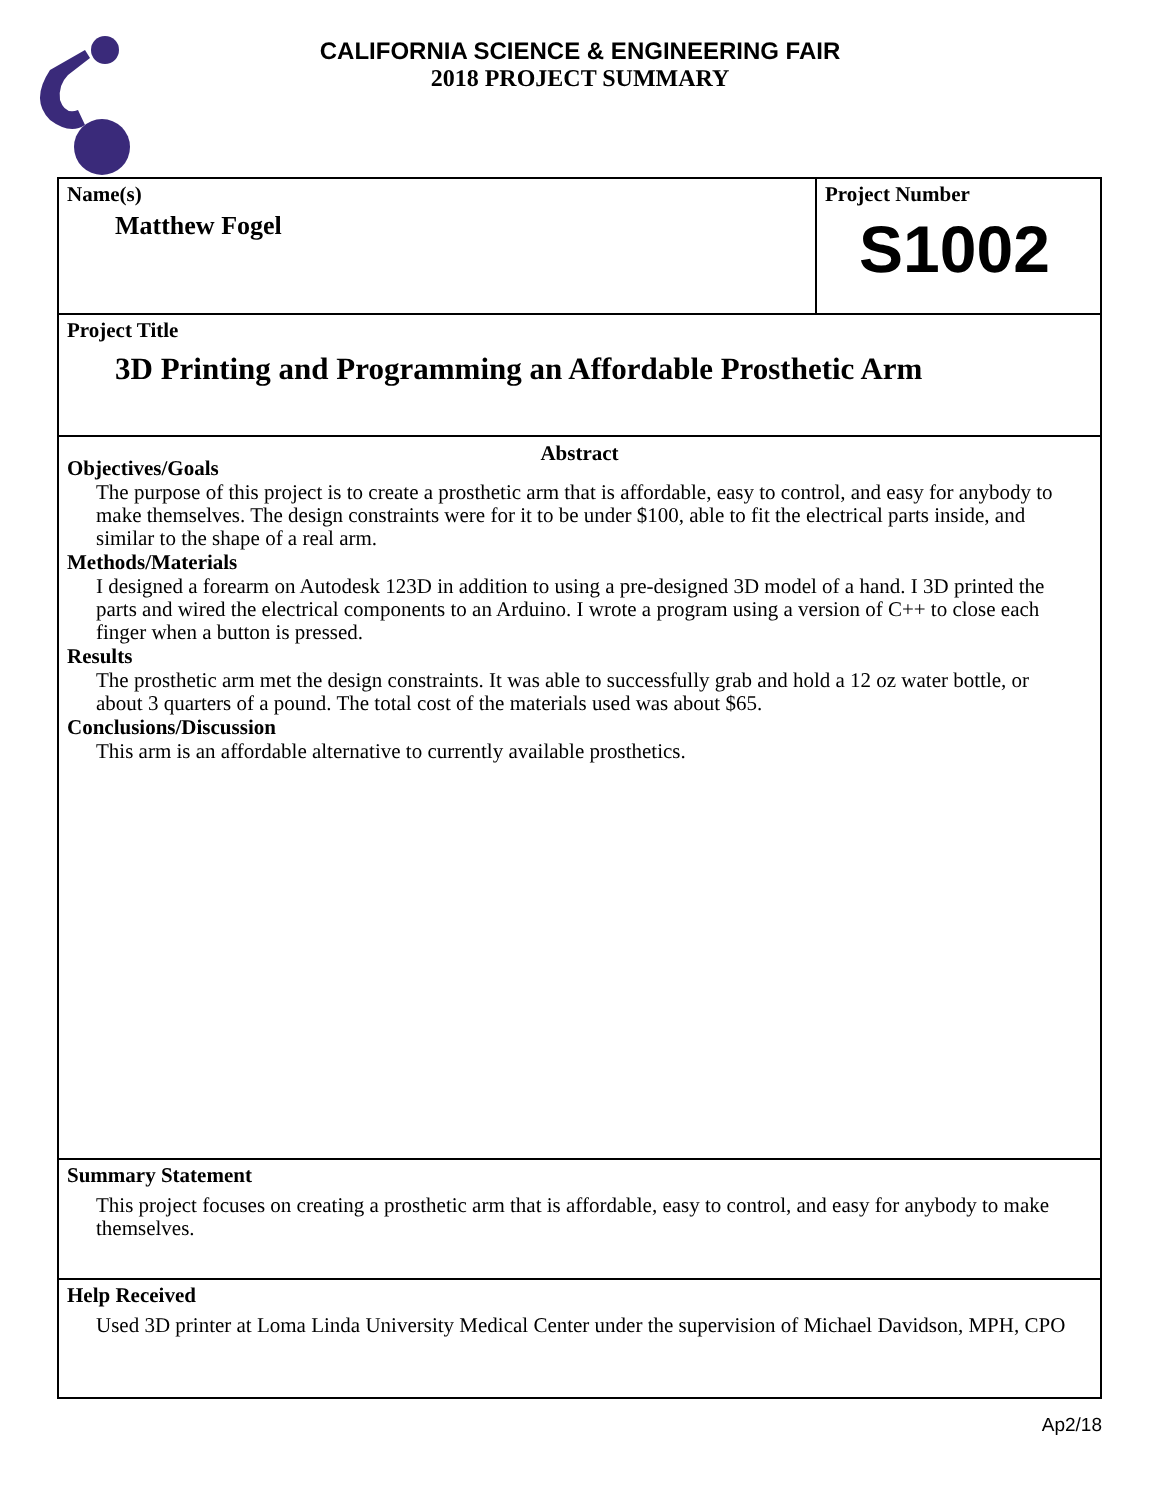CALIFORNIA SCIENCE & ENGINEERING FAIR
2018 PROJECT SUMMARY
Name(s)
Matthew Fogel
Project Number
S1002
Project Title
3D Printing and Programming an Affordable Prosthetic Arm
Abstract
Objectives/Goals
The purpose of this project is to create a prosthetic arm that is affordable, easy to control, and easy for anybody to make themselves. The design constraints were for it to be under $100, able to fit the electrical parts inside, and similar to the shape of a real arm.
Methods/Materials
I designed a forearm on Autodesk 123D in addition to using a pre-designed 3D model of a hand. I 3D printed the parts and wired the electrical components to an Arduino. I wrote a program using a version of C++ to close each finger when a button is pressed.
Results
The prosthetic arm met the design constraints. It was able to successfully grab and hold a 12 oz water bottle, or about 3 quarters of a pound. The total cost of the materials used was about $65.
Conclusions/Discussion
This arm is an affordable alternative to currently available prosthetics.
Summary Statement
This project focuses on creating a prosthetic arm that is affordable, easy to control, and easy for anybody to make themselves.
Help Received
Used 3D printer at Loma Linda University Medical Center under the supervision of Michael Davidson, MPH, CPO
Ap2/18